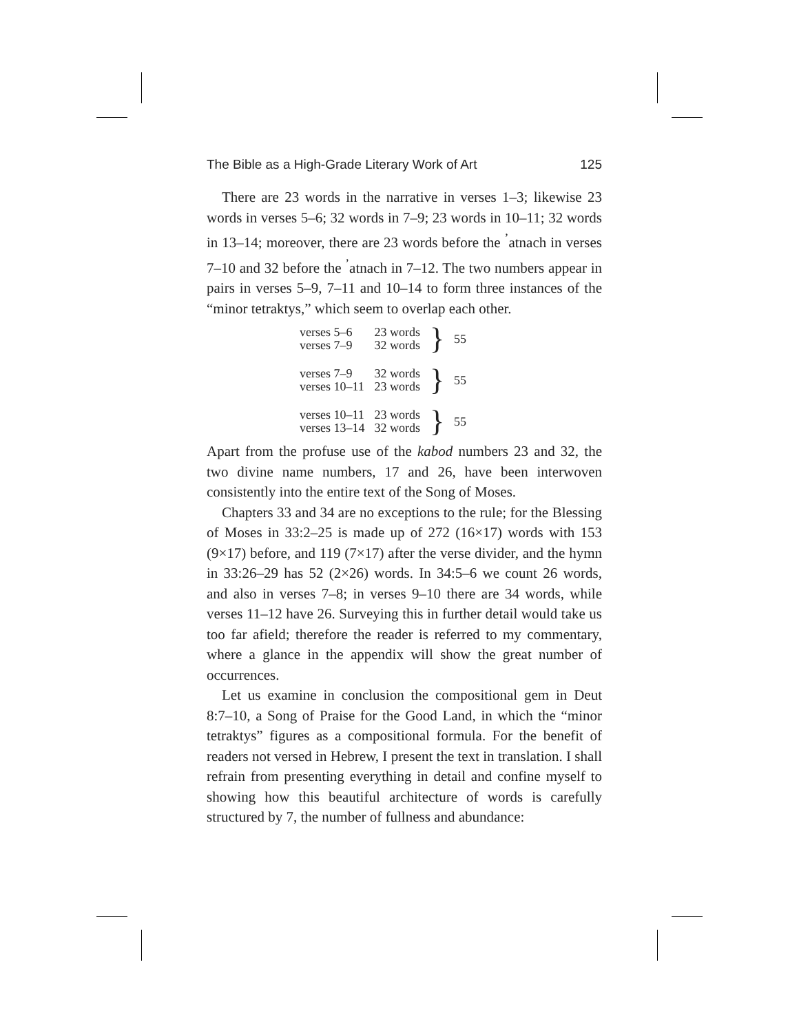The Bible as a High-Grade Literary Work of Art 125
There are 23 words in the narrative in verses 1–3; likewise 23 words in verses 5–6; 32 words in 7–9; 23 words in 10–11; 32 words in 13–14; moreover, there are 23 words before the <sup>ʼ</sup>atnach in verses 7–10 and 32 before the <sup>ʼ</sup>atnach in 7–12. The two numbers appear in pairs in verses 5–9, 7–11 and 10–14 to form three instances of the “minor tetraktys,” which seem to overlap each other.
| verses 5–6 | 23 words | } | 55 |
| verses 7–9 | 32 words | | |
| verses 7–9 | 32 words | } | 55 |
| verses 10–11 | 23 words | | |
| verses 10–11 | 23 words | } | 55 |
| verses 13–14 | 32 words | | |
Apart from the profuse use of the kabod numbers 23 and 32, the two divine name numbers, 17 and 26, have been interwoven consistently into the entire text of the Song of Moses.
Chapters 33 and 34 are no exceptions to the rule; for the Blessing of Moses in 33:2–25 is made up of 272 (16×17) words with 153 (9×17) before, and 119 (7×17) after the verse divider, and the hymn in 33:26–29 has 52 (2×26) words. In 34:5–6 we count 26 words, and also in verses 7–8; in verses 9–10 there are 34 words, while verses 11–12 have 26. Surveying this in further detail would take us too far afield; therefore the reader is referred to my commentary, where a glance in the appendix will show the great number of occurrences.
Let us examine in conclusion the compositional gem in Deut 8:7–10, a Song of Praise for the Good Land, in which the “minor tetraktys” figures as a compositional formula. For the benefit of readers not versed in Hebrew, I present the text in translation. I shall refrain from presenting everything in detail and confine myself to showing how this beautiful architecture of words is carefully structured by 7, the number of fullness and abundance: